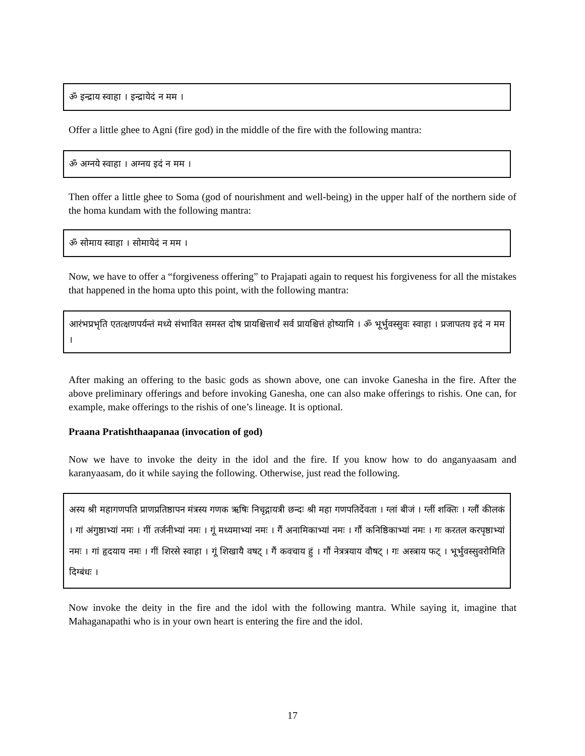ॐ इन्द्राय स्वाहा । इन्द्रायेदं न मम ।
Offer a little ghee to Agni (fire god) in the middle of the fire with the following mantra:
ॐ अग्नये स्वाहा । अग्नय इदं न मम ।
Then offer a little ghee to Soma (god of nourishment and well-being) in the upper half of the northern side of the homa kundam with the following mantra:
ॐ सोमाय स्वाहा । सोमायेदं न मम ।
Now, we have to offer a “forgiveness offering” to Prajapati again to request his forgiveness for all the mistakes that happened in the homa upto this point, with the following mantra:
आरंभप्रभृति एतत्क्षणपर्यन्तं मध्ये संभावित समस्त दोष प्रायश्चित्तार्थं सर्व प्रायश्चित्तं होष्यामि । ॐ भूर्भुवस्सुवः स्वाहा । प्रजापतय इदं न मम ।
After making an offering to the basic gods as shown above, one can invoke Ganesha in the fire. After the above preliminary offerings and before invoking Ganesha, one can also make offerings to rishis. One can, for example, make offerings to the rishis of one’s lineage. It is optional.
Praana Pratishthaapanaa (invocation of god)
Now we have to invoke the deity in the idol and the fire. If you know how to do anganyaasam and karanyaasam, do it while saying the following. Otherwise, just read the following.
अस्य श्री महागणपति प्राणप्रतिष्ठापन मंत्रस्य गणक ऋषिः निचृद्गायत्री छन्दः श्री महा गणपतिर्देवता । ग्लां बीजं । ग्लीं शक्तिः । ग्लौं कीलकं । गां अंगुष्ठाभ्यां नमः । गीं तर्जनीभ्यां नमः । गूं मध्यमाभ्यां नमः । गैं अनामिकाभ्यां नमः । गौं कनिष्ठिकाभ्यां नमः । गः करतल करपृष्ठाभ्यां नमः । गां हृदयाय नमः । गीं शिरसे स्वाहा । गूं शिखायै वषट् । गैं कवचाय हुं । गौं नेत्रत्रयाय वौषट् । गः अस्त्राय फट् । भूर्भुवस्सुवरोमिति दिग्बंधः ।
Now invoke the deity in the fire and the idol with the following mantra. While saying it, imagine that Mahaganapathi who is in your own heart is entering the fire and the idol.
17